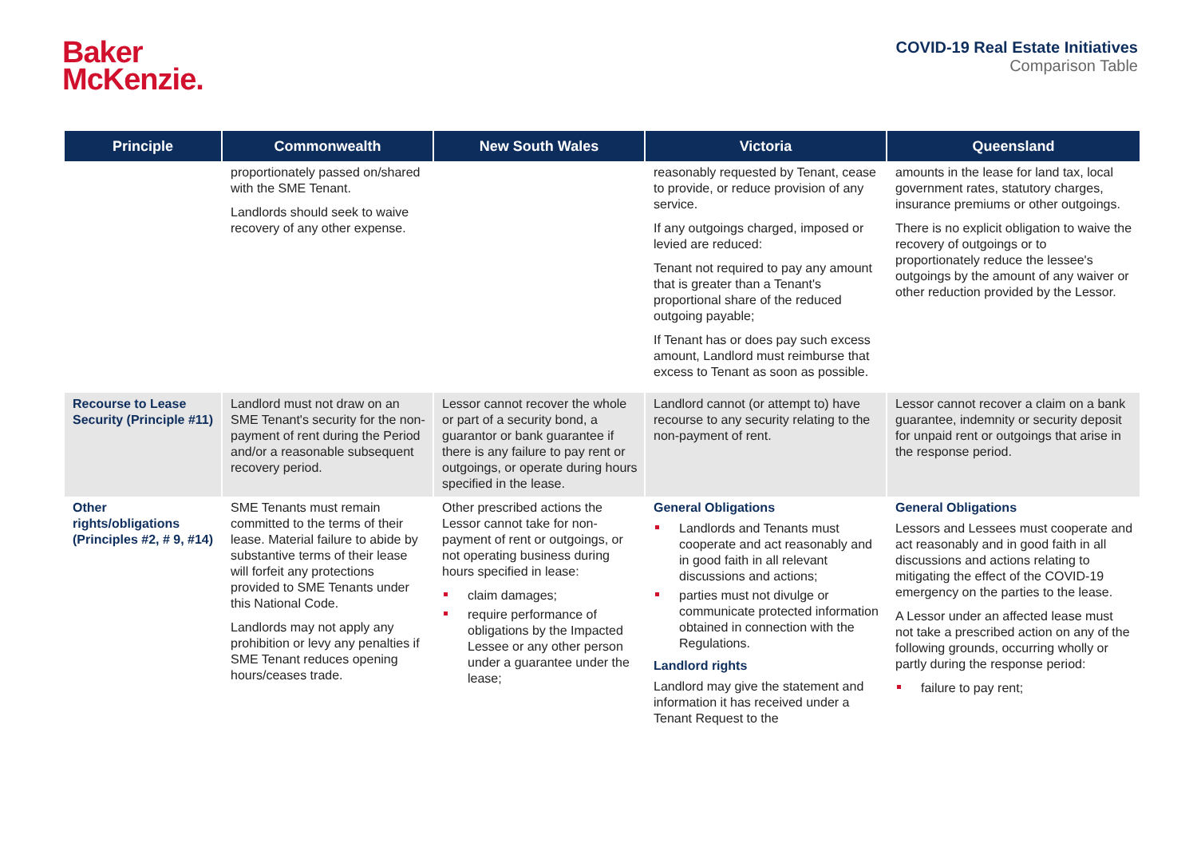Baker
McKenzie.
COVID-19 Real Estate Initiatives
Comparison Table
| Principle | Commonwealth | New South Wales | Victoria | Queensland |
| --- | --- | --- | --- | --- |
| | proportionately passed on/shared with the SME Tenant. Landlords should seek to waive recovery of any other expense. | | reasonably requested by Tenant, cease to provide, or reduce provision of any service. If any outgoings charged, imposed or levied are reduced: Tenant not required to pay any amount that is greater than a Tenant's proportional share of the reduced outgoing payable; If Tenant has or does pay such excess amount, Landlord must reimburse that excess to Tenant as soon as possible. | amounts in the lease for land tax, local government rates, statutory charges, insurance premiums or other outgoings. There is no explicit obligation to waive the recovery of outgoings or to proportionately reduce the lessee's outgoings by the amount of any waiver or other reduction provided by the Lessor. |
| Recourse to Lease Security (Principle #11) | Landlord must not draw on an SME Tenant's security for the non-payment of rent during the Period and/or a reasonable subsequent recovery period. | Lessor cannot recover the whole or part of a security bond, a guarantor or bank guarantee if there is any failure to pay rent or outgoings, or operate during hours specified in the lease. | Landlord cannot (or attempt to) have recourse to any security relating to the non-payment of rent. | Lessor cannot recover a claim on a bank guarantee, indemnity or security deposit for unpaid rent or outgoings that arise in the response period. |
| Other rights/obligations (Principles #2, # 9, #14) | SME Tenants must remain committed to the terms of their lease. Material failure to abide by substantive terms of their lease will forfeit any protections provided to SME Tenants under this National Code. Landlords may not apply any prohibition or levy any penalties if SME Tenant reduces opening hours/ceases trade. | Other prescribed actions the Lessor cannot take for non-payment of rent or outgoings, or not operating business during hours specified in lease: claim damages; require performance of obligations by the Impacted Lessee or any other person under a guarantee under the lease; | General Obligations Landlords and Tenants must cooperate and act reasonably and in good faith in all relevant discussions and actions; parties must not divulge or communicate protected information obtained in connection with the Regulations. Landlord rights Landlord may give the statement and information it has received under a Tenant Request to the | General Obligations Lessors and Lessees must cooperate and act reasonably and in good faith in all discussions and actions relating to mitigating the effect of the COVID-19 emergency on the parties to the lease. A Lessor under an affected lease must not take a prescribed action on any of the following grounds, occurring wholly or partly during the response period: failure to pay rent; |